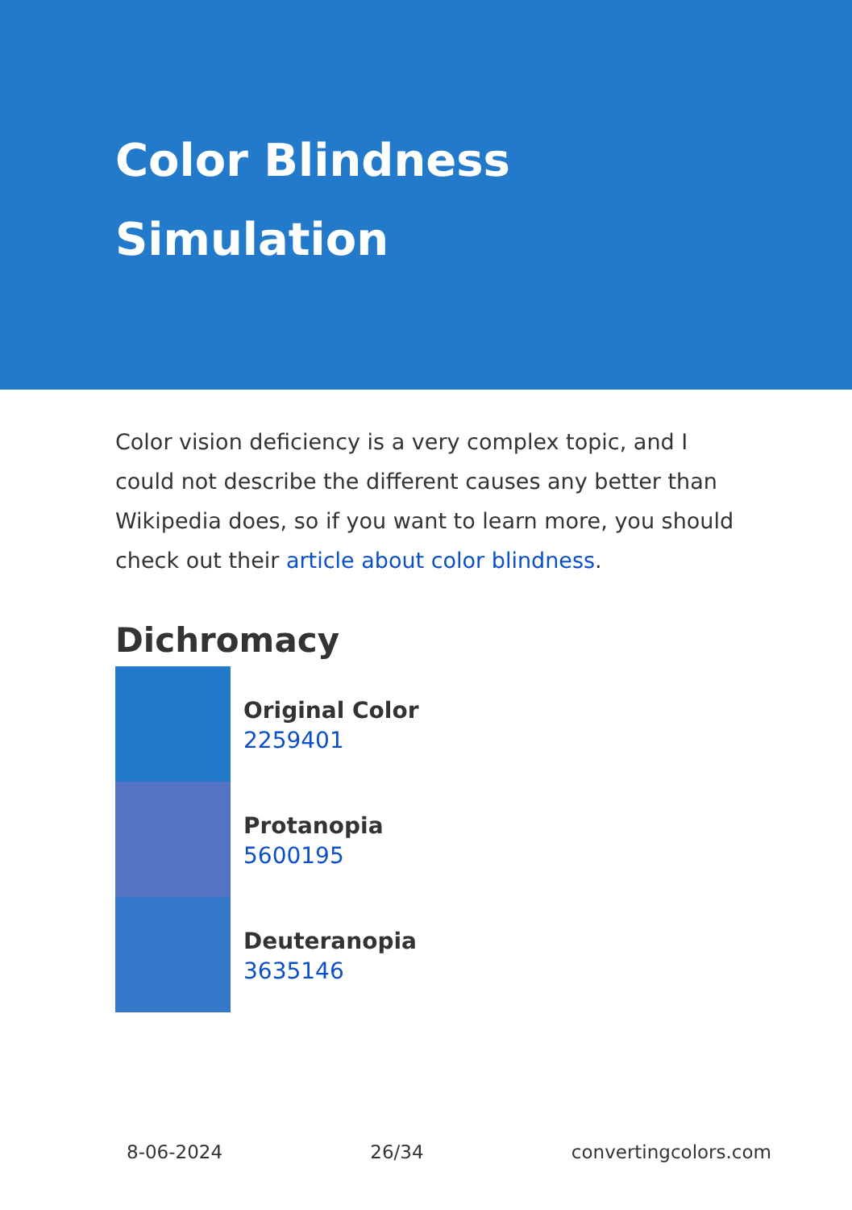Color Blindness Simulation
Color vision deficiency is a very complex topic, and I could not describe the different causes any better than Wikipedia does, so if you want to learn more, you should check out their article about color blindness.
Dichromacy
Original Color
2259401
Protanopia
5600195
Deuteranopia
3635146
8-06-2024 26/34 convertingcolors.com